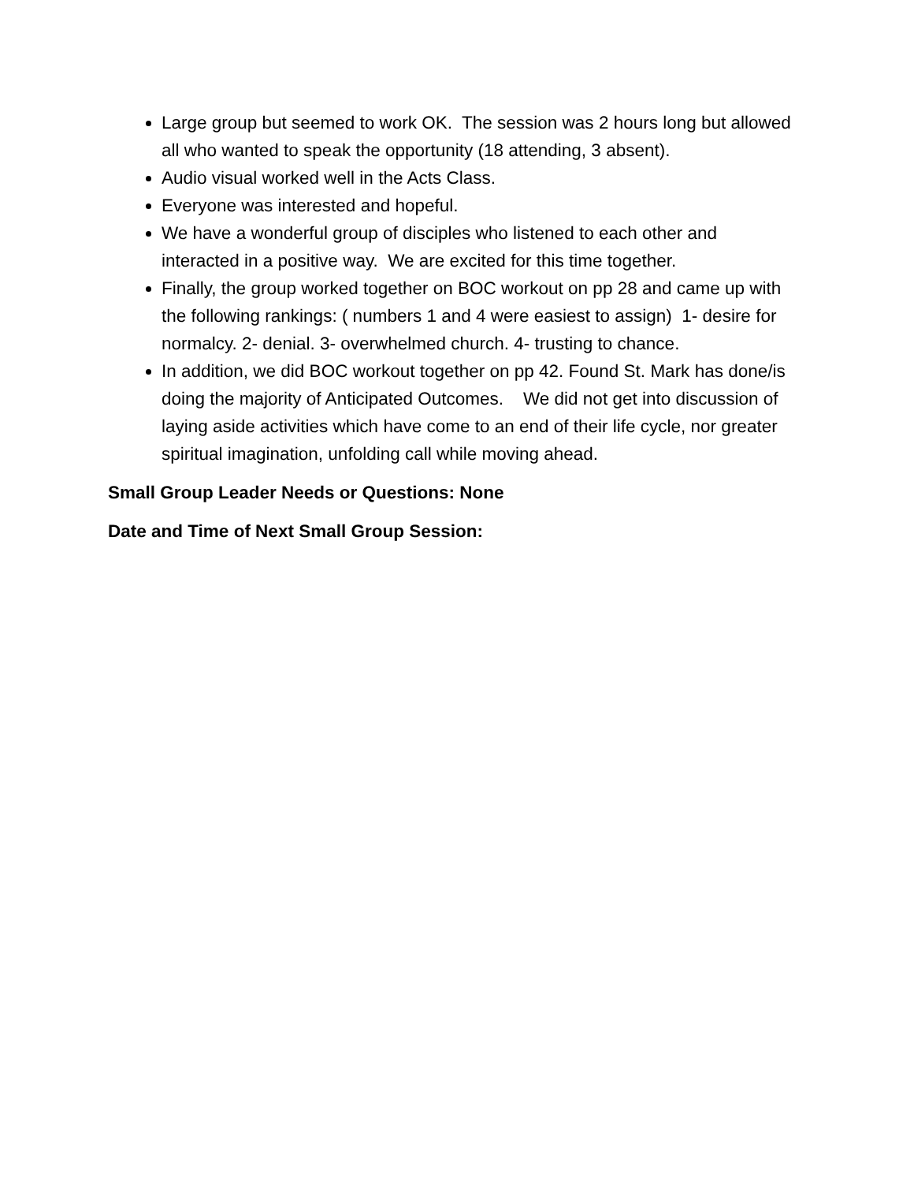Large group but seemed to work OK. The session was 2 hours long but allowed all who wanted to speak the opportunity (18 attending, 3 absent).
Audio visual worked well in the Acts Class.
Everyone was interested and hopeful.
We have a wonderful group of disciples who listened to each other and interacted in a positive way. We are excited for this time together.
Finally, the group worked together on BOC workout on pp 28 and came up with the following rankings: ( numbers 1 and 4 were easiest to assign) 1- desire for normalcy. 2- denial. 3- overwhelmed church. 4- trusting to chance.
In addition, we did BOC workout together on pp 42. Found St. Mark has done/is doing the majority of Anticipated Outcomes. We did not get into discussion of laying aside activities which have come to an end of their life cycle, nor greater spiritual imagination, unfolding call while moving ahead.
Small Group Leader Needs or Questions: None
Date and Time of Next Small Group Session: